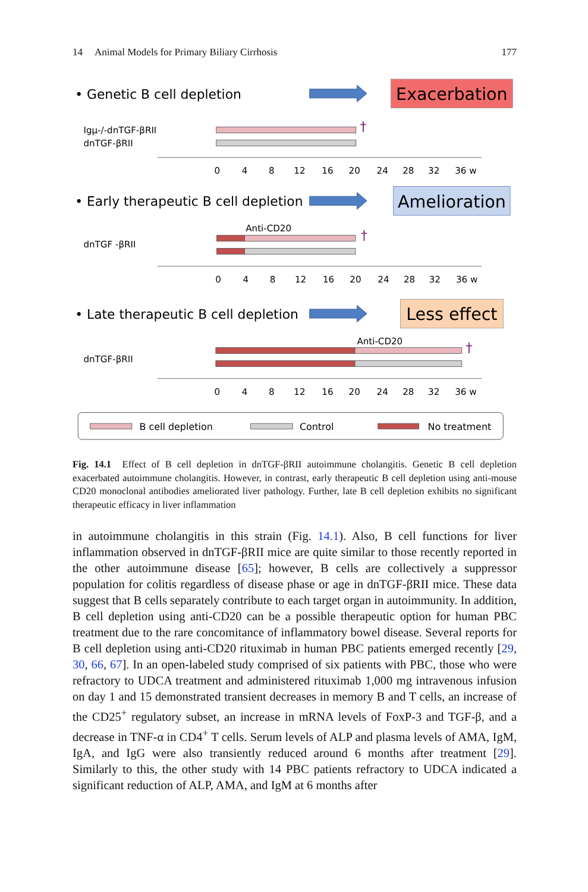14 Animal Models for Primary Biliary Cirrhosis
177
• Genetic B cell depletion
• Early therapeutic B cell depletion
• Late therapeutic B cell depletion
Exacerbation
Amelioration
Less effect
Igμ-/-dnTGF-βRII
dnTGF-βRII
dnTGF -βRII
dnTGF-βRII
Anti-CD20
Anti-CD20
†
†
†
0
4
8
12
16
20
24
28
32
36 w
0
4
8
12
16
20
24
28
32
36 w
0
4
8
12
16
20
24
28
32
36 w
B cell depletion
Control
No treatment
Fig. 14.1 Effect of B cell depletion in dnTGF-βRII autoimmune cholangitis. Genetic B cell depletion exacerbated autoimmune cholangitis. However, in contrast, early therapeutic B cell depletion using anti-mouse CD20 monoclonal antibodies ameliorated liver pathology. Further, late B cell depletion exhibits no significant therapeutic efficacy in liver inflammation
in autoimmune cholangitis in this strain (Fig. 14.1). Also, B cell functions for liver inflammation observed in dnTGF-βRII mice are quite similar to those recently reported in the other autoimmune disease [65]; however, B cells are collectively a suppressor population for colitis regardless of disease phase or age in dnTGF-βRII mice. These data suggest that B cells separately contribute to each target organ in autoimmunity. In addition, B cell depletion using anti-CD20 can be a possible therapeutic option for human PBC treatment due to the rare concomitance of inflammatory bowel disease. Several reports for B cell depletion using anti-CD20 rituximab in human PBC patients emerged recently [29, 30, 66, 67]. In an open-labeled study comprised of six patients with PBC, those who were refractory to UDCA treatment and administered rituximab 1,000 mg intravenous infusion on day 1 and 15 demonstrated transient decreases in memory B and T cells, an increase of the CD25<sup>+</sup> regulatory subset, an increase in mRNA levels of FoxP-3 and TGF-β, and a decrease in TNF-α in CD4<sup>+</sup> T cells. Serum levels of ALP and plasma levels of AMA, IgM, IgA, and IgG were also transiently reduced around 6 months after treatment [29]. Similarly to this, the other study with 14 PBC patients refractory to UDCA indicated a significant reduction of ALP, AMA, and IgM at 6 months after